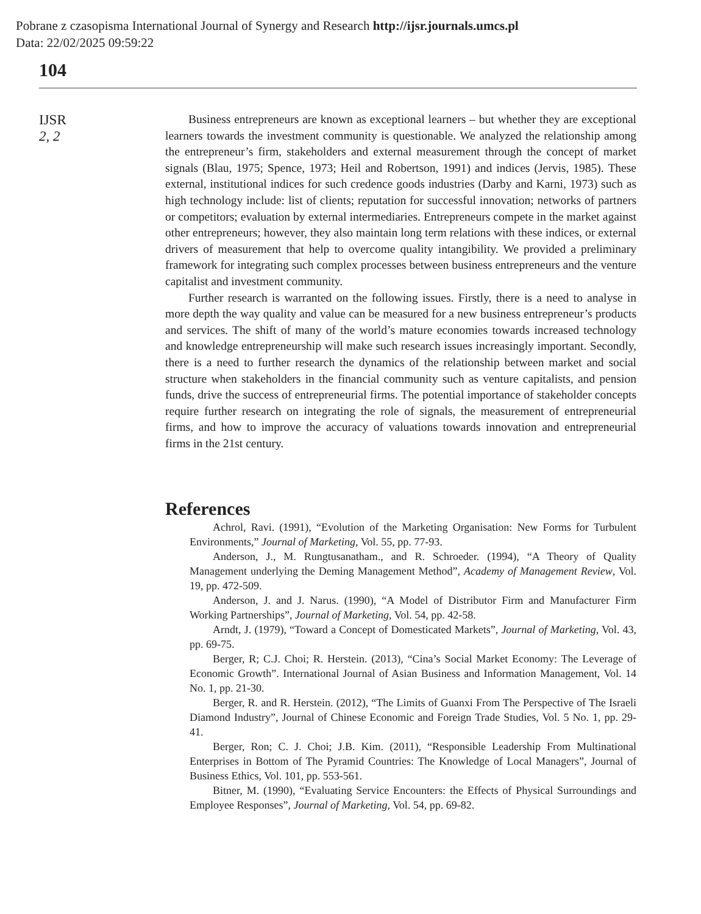Pobrane z czasopisma International Journal of Synergy and Research http://ijsr.journals.umcs.pl
Data: 22/02/2025 09:59:22
104
IJSR
2, 2
Business entrepreneurs are known as exceptional learners – but whether they are exceptional learners towards the investment community is questionable. We analyzed the relationship among the entrepreneur’s firm, stakeholders and external measurement through the concept of market signals (Blau, 1975; Spence, 1973; Heil and Robertson, 1991) and indices (Jervis, 1985). These external, institutional indices for such credence goods industries (Darby and Karni, 1973) such as high technology include: list of clients; reputation for successful innovation; networks of partners or competitors; evaluation by external intermediaries. Entrepreneurs compete in the market against other entrepreneurs; however, they also maintain long term relations with these indices, or external drivers of measurement that help to overcome quality intangibility. We provided a preliminary framework for integrating such complex processes between business entrepreneurs and the venture capitalist and investment community.
Further research is warranted on the following issues. Firstly, there is a need to analyse in more depth the way quality and value can be measured for a new business entrepreneur’s products and services. The shift of many of the world’s mature economies towards increased technology and knowledge entrepreneurship will make such research issues increasingly important. Secondly, there is a need to further research the dynamics of the relationship between market and social structure when stakeholders in the financial community such as venture capitalists, and pension funds, drive the success of entrepreneurial firms. The potential importance of stakeholder concepts require further research on integrating the role of signals, the measurement of entrepreneurial firms, and how to improve the accuracy of valuations towards innovation and entrepreneurial firms in the 21st century.
References
Achrol, Ravi. (1991), “Evolution of the Marketing Organisation: New Forms for Turbulent Environments,” Journal of Marketing, Vol. 55, pp. 77-93.
Anderson, J., M. Rungtusanatham., and R. Schroeder. (1994), “A Theory of Quality Management underlying the Deming Management Method”, Academy of Management Review, Vol. 19, pp. 472-509.
Anderson, J. and J. Narus. (1990), “A Model of Distributor Firm and Manufacturer Firm Working Partnerships”, Journal of Marketing, Vol. 54, pp. 42-58.
Arndt, J. (1979), “Toward a Concept of Domesticated Markets”, Journal of Marketing, Vol. 43, pp. 69-75.
Berger, R; C.J. Choi; R. Herstein. (2013), “Cina’s Social Market Economy: The Leverage of Economic Growth”. International Journal of Asian Business and Information Management, Vol. 14 No. 1, pp. 21-30.
Berger, R. and R. Herstein. (2012), “The Limits of Guanxi From The Perspective of The Israeli Diamond Industry”, Journal of Chinese Economic and Foreign Trade Studies, Vol. 5 No. 1, pp. 29-41.
Berger, Ron; C. J. Choi; J.B. Kim. (2011), “Responsible Leadership From Multinational Enterprises in Bottom of The Pyramid Countries: The Knowledge of Local Managers”, Journal of Business Ethics, Vol. 101, pp. 553-561.
Bitner, M. (1990), “Evaluating Service Encounters: the Effects of Physical Surroundings and Employee Responses”, Journal of Marketing, Vol. 54, pp. 69-82.